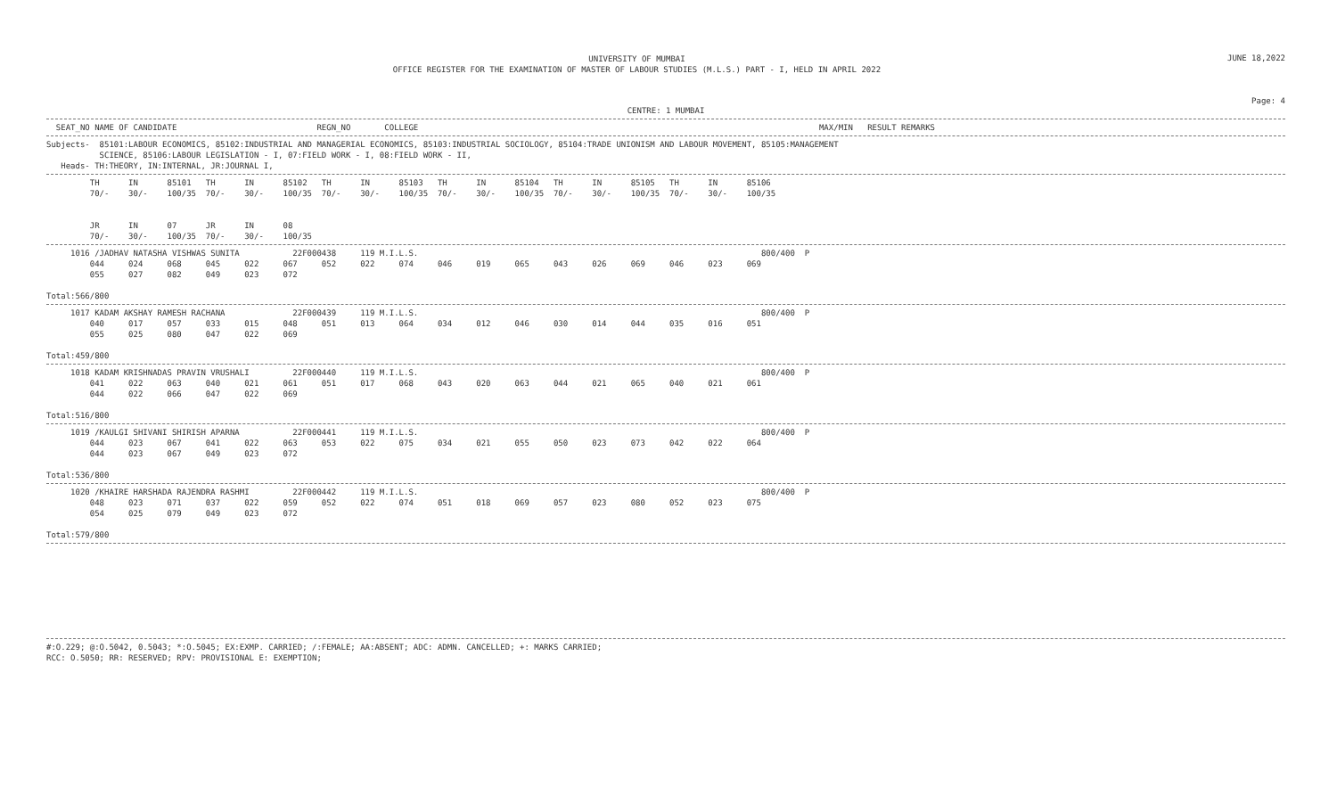UNIVERSITY OF MUMBAI
OFFICE REGISTER FOR THE EXAMINATION OF MASTER OF LABOUR STUDIES (M.L.S.) PART - I, HELD IN APRIL 2022
JUNE 18,2022
Page: 4
CENTRE: 1 MUMBAI
  SEAT_NO NAME OF CANDIDATE                             REGN_NO       COLLEGE                                                                                   MAX/MIN   RESULT REMARKS
Subjects-  85101:LABOUR ECONOMICS, 85102:INDUSTRIAL AND MANAGERIAL ECONOMICS, 85103:INDUSTRIAL SOCIOLOGY, 85104:TRADE UNIONISM AND LABOUR MOVEMENT, 85105:MANAGEMENT
           SCIENCE, 85106:LABOUR LEGISLATION - I, 07:FIELD WORK - I, 08:FIELD WORK - II,
   Heads- TH:THEORY, IN:INTERNAL, JR:JOURNAL I,
         TH      IN      85101   TH      IN      85102   TH      IN      85103   TH      IN      85104   TH      IN      85105   TH      IN      85106
         70/-    30/-    100/35  70/-    30/-    100/35  70/-    30/-    100/35  70/-    30/-    100/35  70/-    30/-    100/35  70/-    30/-    100/35


         JR      IN      07      JR      IN      08
         70/-    30/-    100/35  70/-    30/-    100/35
     1016 /JADHAV NATASHA VISHWAS SUNITA           22F000438     119 M.I.L.S.                                                                       800/400  P
         044     024     068     045     022     067     052     022     074     046     019     065     043     026     069     046     023     069
         055     027     082     049     023     072

Total:566/800
     1017 KADAM AKSHAY RAMESH RACHANA              22F000439     119 M.I.L.S.                                                                       800/400  P
         040     017     057     033     015     048     051     013     064     034     012     046     030     014     044     035     016     051
         055     025     080     047     022     069

Total:459/800
     1018 KADAM KRISHNADAS PRAVIN VRUSHALI         22F000440     119 M.I.L.S.                                                                       800/400  P
         041     022     063     040     021     061     051     017     068     043     020     063     044     021     065     040     021     061
         044     022     066     047     022     069

Total:516/800
     1019 /KAULGI SHIVANI SHIRISH APARNA           22F000441     119 M.I.L.S.                                                                       800/400  P
         044     023     067     041     022     063     053     022     075     034     021     055     050     023     073     042     022     064
         044     023     067     049     023     072

Total:536/800
     1020 /KHAIRE HARSHADA RAJENDRA RASHMI         22F000442     119 M.I.L.S.                                                                       800/400  P
         048     023     071     037     022     059     052     022     074     051     018     069     057     023     080     052     023     075
         054     025     079     049     023     072

Total:579/800
#:O.229; @:O.5042, 0.5043; *:O.5045; EX:EXMP. CARRIED; /:FEMALE; AA:ABSENT; ADC: ADMN. CANCELLED; +: MARKS CARRIED;
RCC: O.5050; RR: RESERVED; RPV: PROVISIONAL E: EXEMPTION;